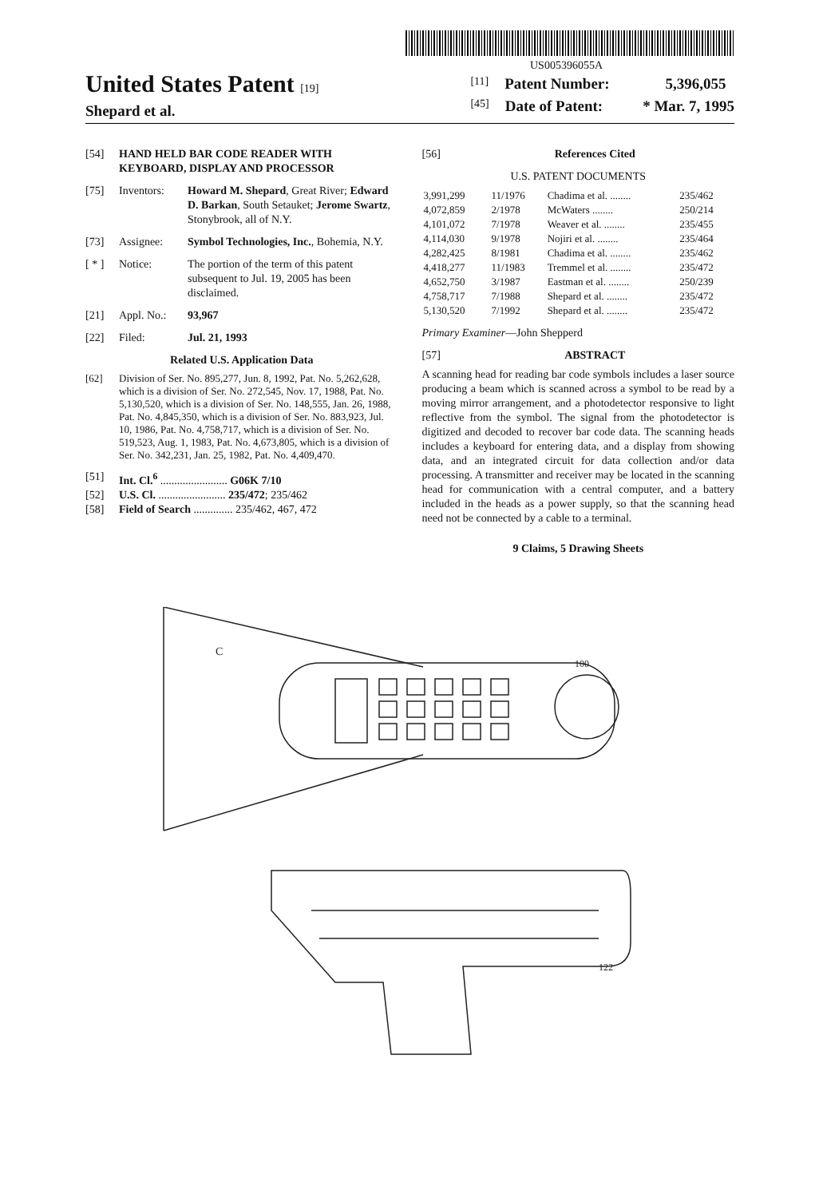US005396055A
United States Patent [19]
Shepard et al.
[11] Patent Number: 5,396,055
[45] Date of Patent: * Mar. 7, 1995
[54] HAND HELD BAR CODE READER WITH KEYBOARD, DISPLAY AND PROCESSOR
[75] Inventors: Howard M. Shepard, Great River; Edward D. Barkan, South Setauket; Jerome Swartz, Stonybrook, all of N.Y.
[73] Assignee: Symbol Technologies, Inc., Bohemia, N.Y.
[ * ] Notice: The portion of the term of this patent subsequent to Jul. 19, 2005 has been disclaimed.
[21] Appl. No.: 93,967
[22] Filed: Jul. 21, 1993
Related U.S. Application Data
[62] Division of Ser. No. 895,277, Jun. 8, 1992, Pat. No. 5,262,628, which is a division of Ser. No. 272,545, Nov. 17, 1988, Pat. No. 5,130,520, which is a division of Ser. No. 148,555, Jan. 26, 1988, Pat. No. 4,845,350, which is a division of Ser. No. 883,923, Jul. 10, 1986, Pat. No. 4,758,717, which is a division of Ser. No. 519,523, Aug. 1, 1983, Pat. No. 4,673,805, which is a division of Ser. No. 342,231, Jan. 25, 1982, Pat. No. 4,409,470.
[51] Int. Cl.<sup>6</sup> ........................ G06K 7/10
[52] U.S. Cl. ........................ 235/472; 235/462
[58] Field of Search .............. 235/462, 467, 472
[56] References Cited
U.S. PATENT DOCUMENTS
| 3,991,299 | 11/1976 | Chadima et al. ........ | 235/462 |
| 4,072,859 | 2/1978 | McWaters ........ | 250/214 |
| 4,101,072 | 7/1978 | Weaver et al. ........ | 235/455 |
| 4,114,030 | 9/1978 | Nojiri et al. ........ | 235/464 |
| 4,282,425 | 8/1981 | Chadima et al. ........ | 235/462 |
| 4,418,277 | 11/1983 | Tremmel et al. ........ | 235/472 |
| 4,652,750 | 3/1987 | Eastman et al. ........ | 250/239 |
| 4,758,717 | 7/1988 | Shepard et al. ........ | 235/472 |
| 5,130,520 | 7/1992 | Shepard et al. ........ | 235/472 |
Primary Examiner—John Shepperd
[57] ABSTRACT
A scanning head for reading bar code symbols includes a laser source producing a beam which is scanned across a symbol to be read by a moving mirror arrangement, and a photodetector responsive to light reflective from the symbol. The signal from the photodetector is digitized and decoded to recover bar code data. The scanning heads includes a keyboard for entering data, and a display from showing data, and an integrated circuit for data collection and/or data processing. A transmitter and receiver may be located in the scanning head for communication with a central computer, and a battery included in the heads as a power supply, so that the scanning head need not be connected by a cable to a terminal.
9 Claims, 5 Drawing Sheets
C
100
122